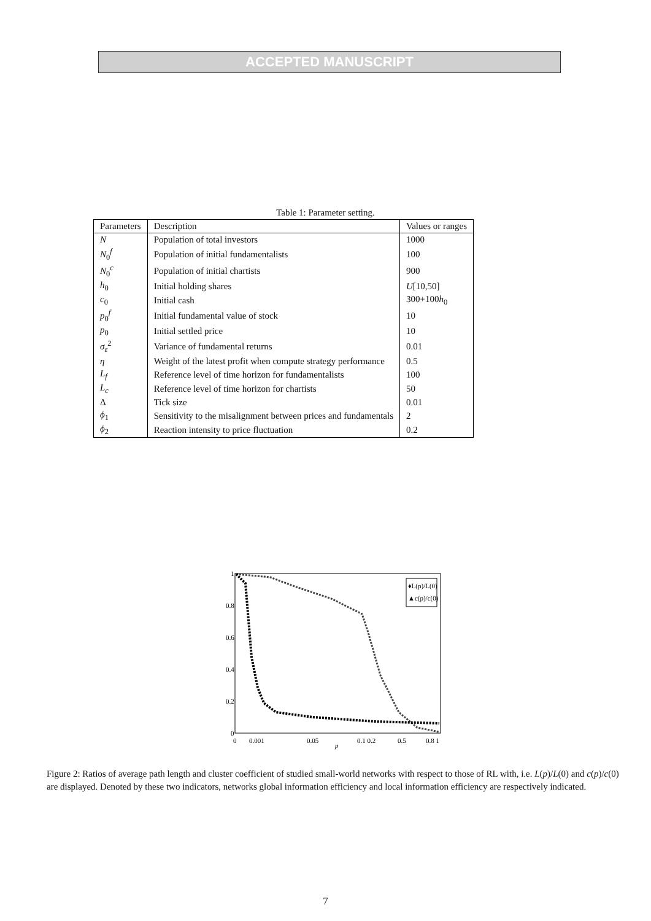ACCEPTED MANUSCRIPT
Table 1: Parameter setting.
| Parameters | Description | Values or ranges |
| --- | --- | --- |
| N | Population of total investors | 1000 |
| N<sub>0</sub><sup>f</sup> | Population of initial fundamentalists | 100 |
| N<sub>0</sub><sup>c</sup> | Population of initial chartists | 900 |
| h<sub>0</sub> | Initial holding shares | U [10,50] |
| c<sub>0</sub> | Initial cash | 300+100 h<sub>0</sub> |
| p<sub>0</sub><sup>f</sup> | Initial fundamental value of stock | 10 |
| p<sub>0</sub> | Initial settled price | 10 |
| σ<sub>ε</sub><sup>2</sup> | Variance of fundamental returns | 0.01 |
| η | Weight of the latest profit when compute strategy performance | 0.5 |
| L<sub>f</sub> | Reference level of time horizon for fundamentalists | 100 |
| L<sub>c</sub> | Reference level of time horizon for chartists | 50 |
| Δ | Tick size | 0.01 |
| ϕ<sub>1</sub> | Sensitivity to the misalignment between prices and fundamentals | 2 |
| ϕ<sub>2</sub> | Reaction intensity to price fluctuation | 0.2 |
1
0.8
0.6
0.4
0.2
0
0
0.001
0.05
0.1 0.2
0.5
0.8 1
p
♦L(p)/L(0)
▲c(p)/c(0)
Figure 2: Ratios of average path length and cluster coefficient of studied small-world networks with respect to those of RL with, i.e. L(p)/L(0) and c(p)/c(0) are displayed. Denoted by these two indicators, networks global information efficiency and local information efficiency are respectively indicated.
7